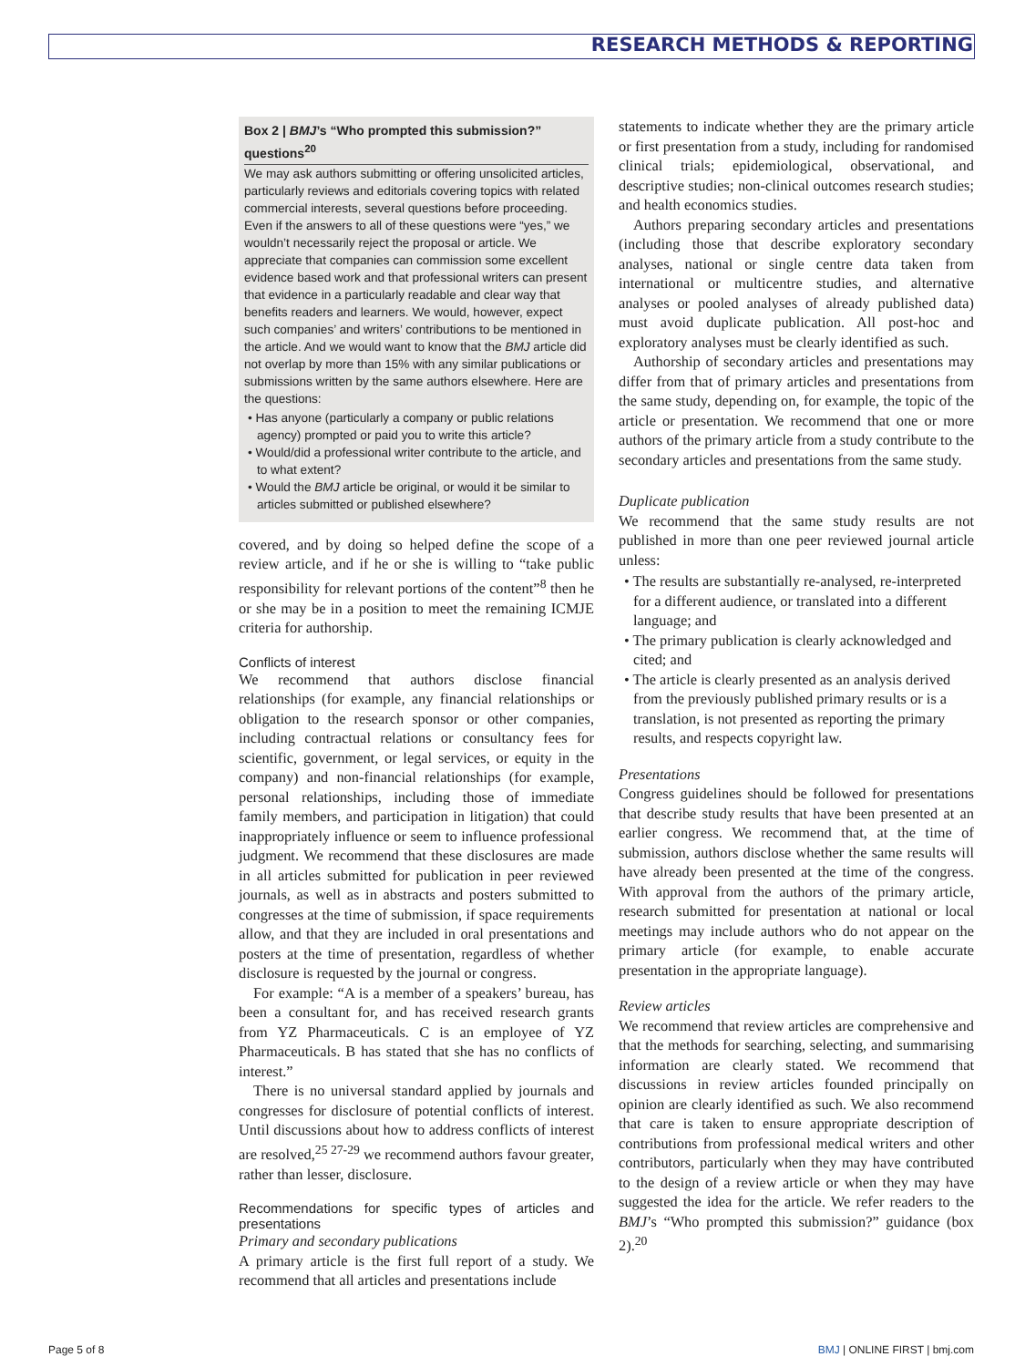RESEARCH METHODS & REPORTING
Box 2 | BMJ’s “Who prompted this submission?” questions<sup>20</sup>
We may ask authors submitting or offering unsolicited articles, particularly reviews and editorials covering topics with related commercial interests, several questions before proceeding. Even if the answers to all of these questions were “yes,” we wouldn’t necessarily reject the proposal or article. We appreciate that companies can commission some excellent evidence based work and that professional writers can present that evidence in a particularly readable and clear way that benefits readers and learners. We would, however, expect such companies’ and writers’ contributions to be mentioned in the article. And we would want to know that the BMJ article did not overlap by more than 15% with any similar publications or submissions written by the same authors elsewhere. Here are the questions:
• Has anyone (particularly a company or public relations agency) prompted or paid you to write this article?
• Would/did a professional writer contribute to the article, and to what extent?
• Would the BMJ article be original, or would it be similar to articles submitted or published elsewhere?
covered, and by doing so helped define the scope of a review article, and if he or she is willing to “take public responsibility for relevant portions of the content”<sup>8</sup> then he or she may be in a position to meet the remaining ICMJE criteria for authorship.
Conflicts of interest
We recommend that authors disclose financial relationships (for example, any financial relationships or obligation to the research sponsor or other companies, including contractual relations or consultancy fees for scientific, government, or legal services, or equity in the company) and non-financial relationships (for example, personal relationships, including those of immediate family members, and participation in litigation) that could inappropriately influence or seem to influence professional judgment. We recommend that these disclosures are made in all articles submitted for publication in peer reviewed journals, as well as in abstracts and posters submitted to congresses at the time of submission, if space requirements allow, and that they are included in oral presentations and posters at the time of presentation, regardless of whether disclosure is requested by the journal or congress.
For example: “A is a member of a speakers’ bureau, has been a consultant for, and has received research grants from YZ Pharmaceuticals. C is an employee of YZ Pharmaceuticals. B has stated that she has no conflicts of interest.”
There is no universal standard applied by journals and congresses for disclosure of potential conflicts of interest. Until discussions about how to address conflicts of interest are resolved,<sup>25 27-29</sup> we recommend authors favour greater, rather than lesser, disclosure.
Recommendations for specific types of articles and presentations
Primary and secondary publications
A primary article is the first full report of a study. We recommend that all articles and presentations include
statements to indicate whether they are the primary article or first presentation from a study, including for randomised clinical trials; epidemiological, observational, and descriptive studies; non-clinical outcomes research studies; and health economics studies.
Authors preparing secondary articles and presentations (including those that describe exploratory secondary analyses, national or single centre data taken from international or multicentre studies, and alternative analyses or pooled analyses of already published data) must avoid duplicate publication. All post-hoc and exploratory analyses must be clearly identified as such.
Authorship of secondary articles and presentations may differ from that of primary articles and presentations from the same study, depending on, for example, the topic of the article or presentation. We recommend that one or more authors of the primary article from a study contribute to the secondary articles and presentations from the same study.
Duplicate publication
We recommend that the same study results are not published in more than one peer reviewed journal article unless:
• The results are substantially re-analysed, re-interpreted for a different audience, or translated into a different language; and
• The primary publication is clearly acknowledged and cited; and
• The article is clearly presented as an analysis derived from the previously published primary results or is a translation, is not presented as reporting the primary results, and respects copyright law.
Presentations
Congress guidelines should be followed for presentations that describe study results that have been presented at an earlier congress. We recommend that, at the time of submission, authors disclose whether the same results will have already been presented at the time of the congress. With approval from the authors of the primary article, research submitted for presentation at national or local meetings may include authors who do not appear on the primary article (for example, to enable accurate presentation in the appropriate language).
Review articles
We recommend that review articles are comprehensive and that the methods for searching, selecting, and summarising information are clearly stated. We recommend that discussions in review articles founded principally on opinion are clearly identified as such. We also recommend that care is taken to ensure appropriate description of contributions from professional medical writers and other contributors, particularly when they may have contributed to the design of a review article or when they may have suggested the idea for the article. We refer readers to the BMJ’s “Who prompted this submission?” guidance (box 2).<sup>20</sup>
Page 5 of 8 BMJ | ONLINE FIRST | bmj.com